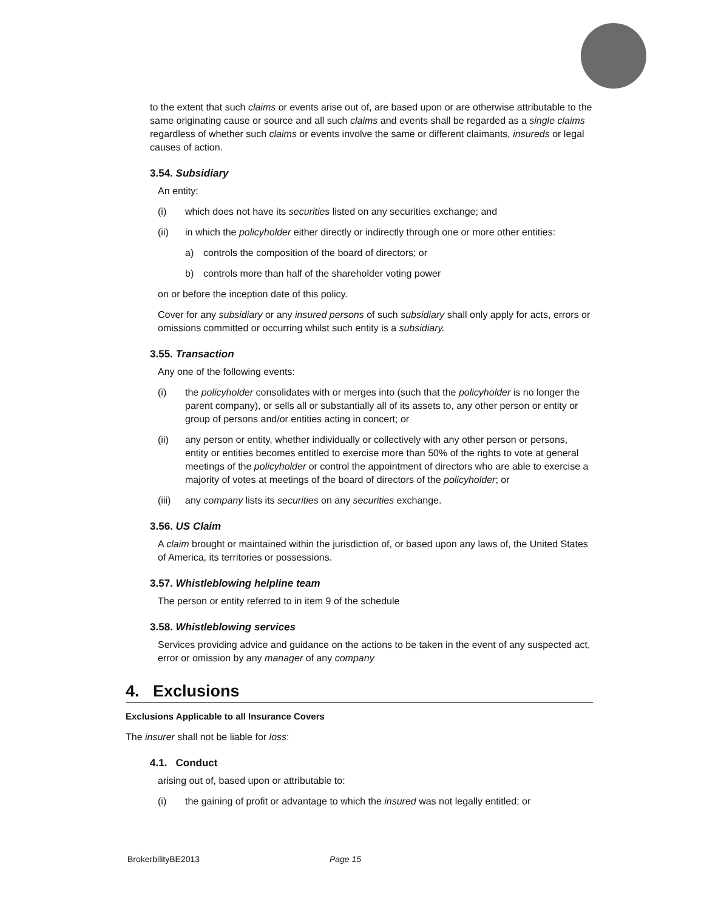to the extent that such claims or events arise out of, are based upon or are otherwise attributable to the same originating cause or source and all such claims and events shall be regarded as a single claims regardless of whether such claims or events involve the same or different claimants, insureds or legal causes of action.
3.54. Subsidiary
An entity:
(i) which does not have its securities listed on any securities exchange; and
(ii) in which the policyholder either directly or indirectly through one or more other entities:
a) controls the composition of the board of directors; or
b) controls more than half of the shareholder voting power
on or before the inception date of this policy.
Cover for any subsidiary or any insured persons of such subsidiary shall only apply for acts, errors or omissions committed or occurring whilst such entity is a subsidiary.
3.55. Transaction
Any one of the following events:
(i) the policyholder consolidates with or merges into (such that the policyholder is no longer the parent company), or sells all or substantially all of its assets to, any other person or entity or group of persons and/or entities acting in concert; or
(ii) any person or entity, whether individually or collectively with any other person or persons, entity or entities becomes entitled to exercise more than 50% of the rights to vote at general meetings of the policyholder or control the appointment of directors who are able to exercise a majority of votes at meetings of the board of directors of the policyholder; or
(iii) any company lists its securities on any securities exchange.
3.56. US Claim
A claim brought or maintained within the jurisdiction of, or based upon any laws of, the United States of America, its territories or possessions.
3.57. Whistleblowing helpline team
The person or entity referred to in item 9 of the schedule
3.58. Whistleblowing services
Services providing advice and guidance on the actions to be taken in the event of any suspected act, error or omission by any manager of any company
4. Exclusions
Exclusions Applicable to all Insurance Covers
The insurer shall not be liable for loss:
4.1. Conduct
arising out of, based upon or attributable to:
(i) the gaining of profit or advantage to which the insured was not legally entitled; or
BrokerbilityBE2013 Page 15